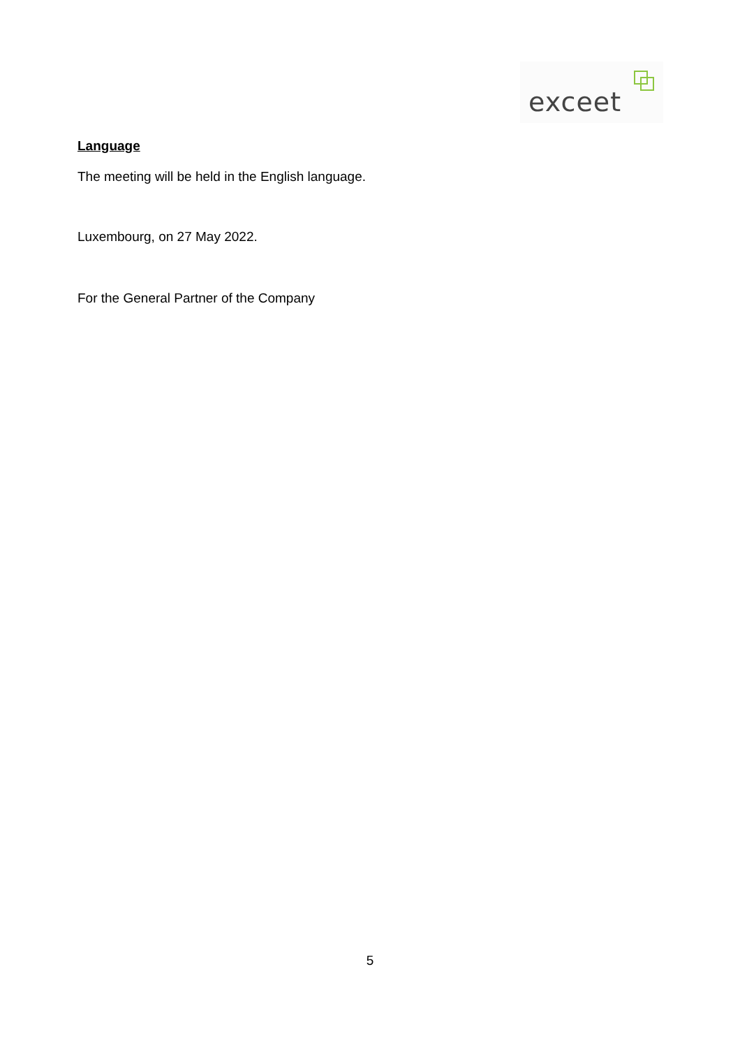exceet
Language
The meeting will be held in the English language.
Luxembourg, on 27 May 2022.
For the General Partner of the Company
5